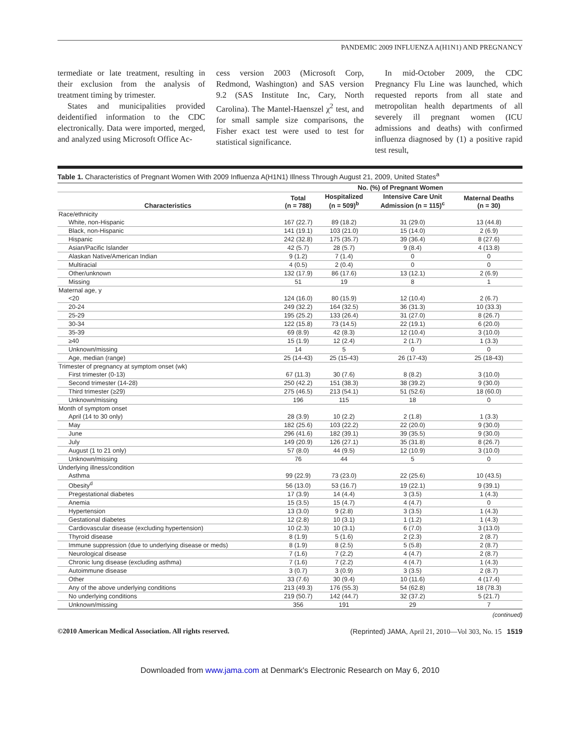PANDEMIC 2009 INFLUENZA A(H1N1) AND PREGNANCY
termediate or late treatment, resulting in their exclusion from the analysis of treatment timing by trimester.
States and municipalities provided deidentified information to the CDC electronically. Data were imported, merged, and analyzed using Microsoft Office Ac-
cess version 2003 (Microsoft Corp, Redmond, Washington) and SAS version 9.2 (SAS Institute Inc, Cary, North Carolina). The Mantel-Haenszel χ<sup>2</sup> test, and for small sample size comparisons, the Fisher exact test were used to test for statistical significance.
In mid-October 2009, the CDC Pregnancy Flu Line was launched, which requested reports from all state and metropolitan health departments of all severely ill pregnant women (ICU admissions and deaths) with confirmed influenza diagnosed by (1) a positive rapid test result,
Table 1. Characteristics of Pregnant Women With 2009 Influenza A(H1N1) Illness Through August 21, 2009, United States<sup>a</sup>
| | No. (%) of Pregnant Women | | | |
| --- | --- | --- | --- | --- |
| Characteristics | Total (n = 788) | Hospitalized (n = 509)<sup>b</sup> | Intensive Care Unit Admission (n = 115)<sup>c</sup> | Maternal Deaths (n = 30) |
| Race/ethnicity | | | | |
| White, non-Hispanic | 167 (22.7) | 89 (18.2) | 31 (29.0) | 13 (44.8) |
| Black, non-Hispanic | 141 (19.1) | 103 (21.0) | 15 (14.0) | 2 (6.9) |
| Hispanic | 242 (32.8) | 175 (35.7) | 39 (36.4) | 8 (27.6) |
| Asian/Pacific Islander | 42 (5.7) | 28 (5.7) | 9 (8.4) | 4 (13.8) |
| Alaskan Native/American Indian | 9 (1.2) | 7 (1.4) | 0 | 0 |
| Multiracial | 4 (0.5) | 2 (0.4) | 0 | 0 |
| Other/unknown | 132 (17.9) | 86 (17.6) | 13 (12.1) | 2 (6.9) |
| Missing | 51 | 19 | 8 | 1 |
| Maternal age, y | | | | |
| <20 | 124 (16.0) | 80 (15.9) | 12 (10.4) | 2 (6.7) |
| 20-24 | 249 (32.2) | 164 (32.5) | 36 (31.3) | 10 (33.3) |
| 25-29 | 195 (25.2) | 133 (26.4) | 31 (27.0) | 8 (26.7) |
| 30-34 | 122 (15.8) | 73 (14.5) | 22 (19.1) | 6 (20.0) |
| 35-39 | 69 (8.9) | 42 (8.3) | 12 (10.4) | 3 (10.0) |
| ≥40 | 15 (1.9) | 12 (2.4) | 2 (1.7) | 1 (3.3) |
| Unknown/missing | 14 | 5 | 0 | 0 |
| Age, median (range) | 25 (14-43) | 25 (15-43) | 26 (17-43) | 25 (18-43) |
| Trimester of pregnancy at symptom onset (wk) | | | | |
| First trimester (0-13) | 67 (11.3) | 30 (7.6) | 8 (8.2) | 3 (10.0) |
| Second trimester (14-28) | 250 (42.2) | 151 (38.3) | 38 (39.2) | 9 (30.0) |
| Third trimester (≥29) | 275 (46.5) | 213 (54.1) | 51 (52.6) | 18 (60.0) |
| Unknown/missing | 196 | 115 | 18 | 0 |
| Month of symptom onset | | | | |
| April (14 to 30 only) | 28 (3.9) | 10 (2.2) | 2 (1.8) | 1 (3.3) |
| May | 182 (25.6) | 103 (22.2) | 22 (20.0) | 9 (30.0) |
| June | 296 (41.6) | 182 (39.1) | 39 (35.5) | 9 (30.0) |
| July | 149 (20.9) | 126 (27.1) | 35 (31.8) | 8 (26.7) |
| August (1 to 21 only) | 57 (8.0) | 44 (9.5) | 12 (10.9) | 3 (10.0) |
| Unknown/missing | 76 | 44 | 5 | 0 |
| Underlying illness/condition | | | | |
| Asthma | 99 (22.9) | 73 (23.0) | 22 (25.6) | 10 (43.5) |
| Obesity<sup>d</sup> | 56 (13.0) | 53 (16.7) | 19 (22.1) | 9 (39.1) |
| Pregestational diabetes | 17 (3.9) | 14 (4.4) | 3 (3.5) | 1 (4.3) |
| Anemia | 15 (3.5) | 15 (4.7) | 4 (4.7) | 0 |
| Hypertension | 13 (3.0) | 9 (2.8) | 3 (3.5) | 1 (4.3) |
| Gestational diabetes | 12 (2.8) | 10 (3.1) | 1 (1.2) | 1 (4.3) |
| Cardiovascular disease (excluding hypertension) | 10 (2.3) | 10 (3.1) | 6 (7.0) | 3 (13.0) |
| Thyroid disease | 8 (1.9) | 5 (1.6) | 2 (2.3) | 2 (8.7) |
| Immune suppression (due to underlying disease or meds) | 8 (1.9) | 8 (2.5) | 5 (5.8) | 2 (8.7) |
| Neurological disease | 7 (1.6) | 7 (2.2) | 4 (4.7) | 2 (8.7) |
| Chronic lung disease (excluding asthma) | 7 (1.6) | 7 (2.2) | 4 (4.7) | 1 (4.3) |
| Autoimmune disease | 3 (0.7) | 3 (0.9) | 3 (3.5) | 2 (8.7) |
| Other | 33 (7.6) | 30 (9.4) | 10 (11.6) | 4 (17.4) |
| Any of the above underlying conditions | 213 (49.3) | 176 (55.3) | 54 (62.8) | 18 (78.3) |
| No underlying conditions | 219 (50.7) | 142 (44.7) | 32 (37.2) | 5 (21.7) |
| Unknown/missing | 356 | 191 | 29 | 7 |
(continued)
©2010 American Medical Association. All rights reserved. (Reprinted) JAMA, April 21, 2010—Vol 303, No. 15 1519
Downloaded from www.jama.com at Denmark's Electronic Research on May 6, 2010